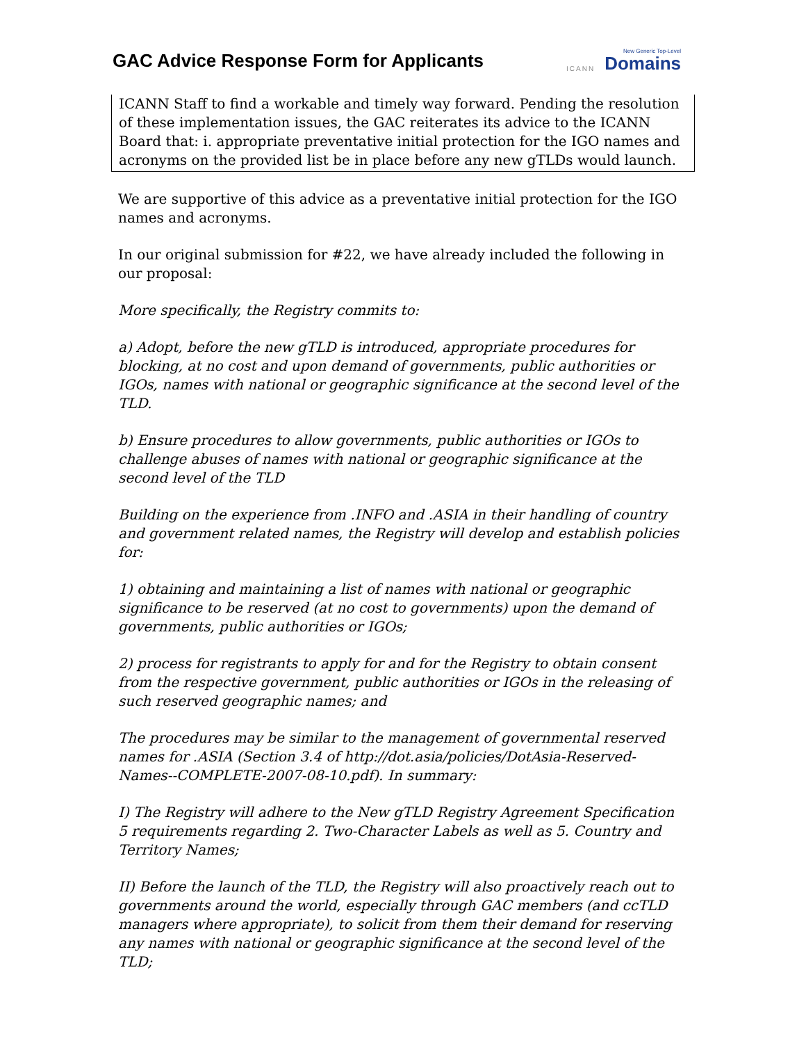GAC Advice Response Form for Applicants
ICANN New Generic Top-Level
Domains
ICANN Staff to find a workable and timely way forward. Pending the resolution of these implementation issues, the GAC reiterates its advice to the ICANN Board that: i. appropriate preventative initial protection for the IGO names and acronyms on the provided list be in place before any new gTLDs would launch.
We are supportive of this advice as a preventative initial protection for the IGO names and acronyms.
In our original submission for #22, we have already included the following in our proposal:
More specifically, the Registry commits to:
a) Adopt, before the new gTLD is introduced, appropriate procedures for blocking, at no cost and upon demand of governments, public authorities or IGOs, names with national or geographic significance at the second level of the TLD.
b) Ensure procedures to allow governments, public authorities or IGOs to challenge abuses of names with national or geographic significance at the second level of the TLD
Building on the experience from .INFO and .ASIA in their handling of country and government related names, the Registry will develop and establish policies for:
1) obtaining and maintaining a list of names with national or geographic significance to be reserved (at no cost to governments) upon the demand of governments, public authorities or IGOs;
2) process for registrants to apply for and for the Registry to obtain consent from the respective government, public authorities or IGOs in the releasing of such reserved geographic names; and
The procedures may be similar to the management of governmental reserved names for .ASIA (Section 3.4 of http://dot.asia/policies/DotAsia-Reserved-Names--COMPLETE-2007-08-10.pdf). In summary:
I) The Registry will adhere to the New gTLD Registry Agreement Specification 5 requirements regarding 2. Two-Character Labels as well as 5. Country and Territory Names;
II) Before the launch of the TLD, the Registry will also proactively reach out to governments around the world, especially through GAC members (and ccTLD managers where appropriate), to solicit from them their demand for reserving any names with national or geographic significance at the second level of the TLD;